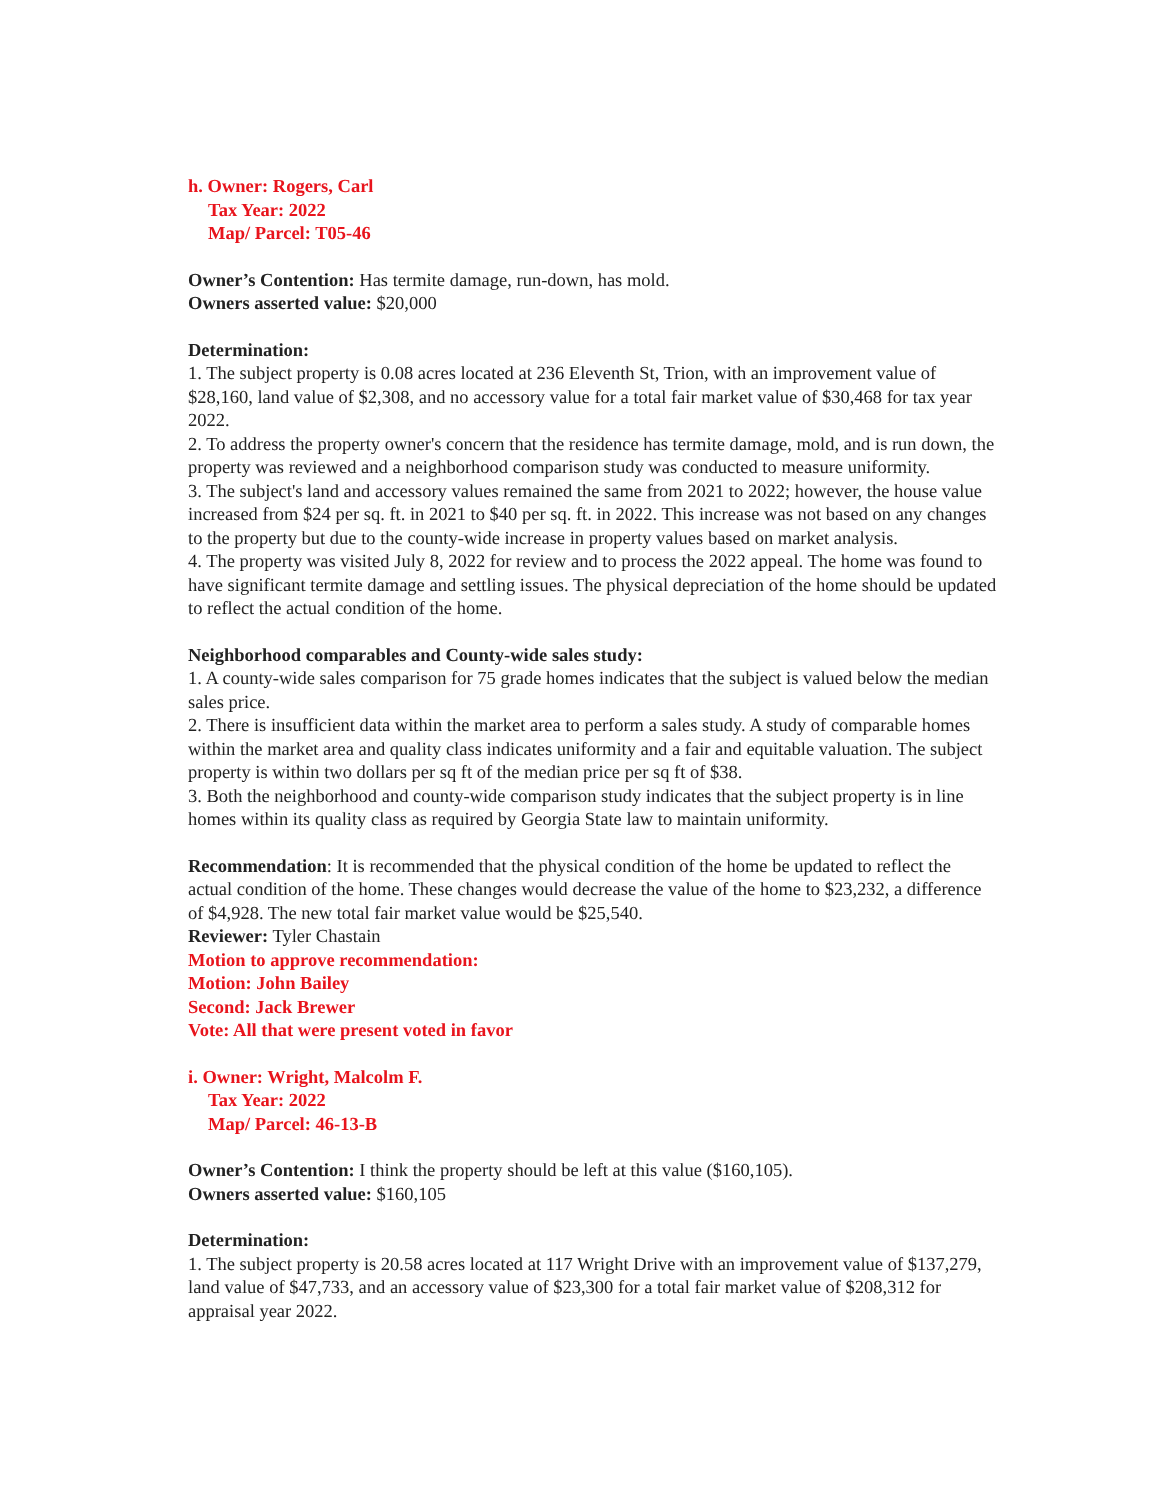h. Owner: Rogers, Carl
Tax Year: 2022
Map/ Parcel: T05-46
Owner’s Contention: Has termite damage, run-down, has mold.
Owners asserted value: $20,000
Determination:
1. The subject property is 0.08 acres located at 236 Eleventh St, Trion, with an improvement value of $28,160, land value of $2,308, and no accessory value for a total fair market value of $30,468 for tax year 2022.
2. To address the property owner's concern that the residence has termite damage, mold, and is run down, the property was reviewed and a neighborhood comparison study was conducted to measure uniformity.
3. The subject's land and accessory values remained the same from 2021 to 2022; however, the house value increased from $24 per sq. ft. in 2021 to $40 per sq. ft. in 2022. This increase was not based on any changes to the property but due to the county-wide increase in property values based on market analysis.
4. The property was visited July 8, 2022 for review and to process the 2022 appeal. The home was found to have significant termite damage and settling issues. The physical depreciation of the home should be updated to reflect the actual condition of the home.
Neighborhood comparables and County-wide sales study:
1. A county-wide sales comparison for 75 grade homes indicates that the subject is valued below the median sales price.
2. There is insufficient data within the market area to perform a sales study. A study of comparable homes within the market area and quality class indicates uniformity and a fair and equitable valuation. The subject property is within two dollars per sq ft of the median price per sq ft of $38.
3. Both the neighborhood and county-wide comparison study indicates that the subject property is in line homes within its quality class as required by Georgia State law to maintain uniformity.
Recommendation: It is recommended that the physical condition of the home be updated to reflect the actual condition of the home. These changes would decrease the value of the home to $23,232, a difference of $4,928. The new total fair market value would be $25,540.
Reviewer: Tyler Chastain
Motion to approve recommendation:
Motion: John Bailey
Second: Jack Brewer
Vote: All that were present voted in favor
i. Owner: Wright, Malcolm F.
Tax Year: 2022
Map/ Parcel: 46-13-B
Owner’s Contention: I think the property should be left at this value ($160,105).
Owners asserted value: $160,105
Determination:
1. The subject property is 20.58 acres located at 117 Wright Drive with an improvement value of $137,279, land value of $47,733, and an accessory value of $23,300 for a total fair market value of $208,312 for appraisal year 2022.